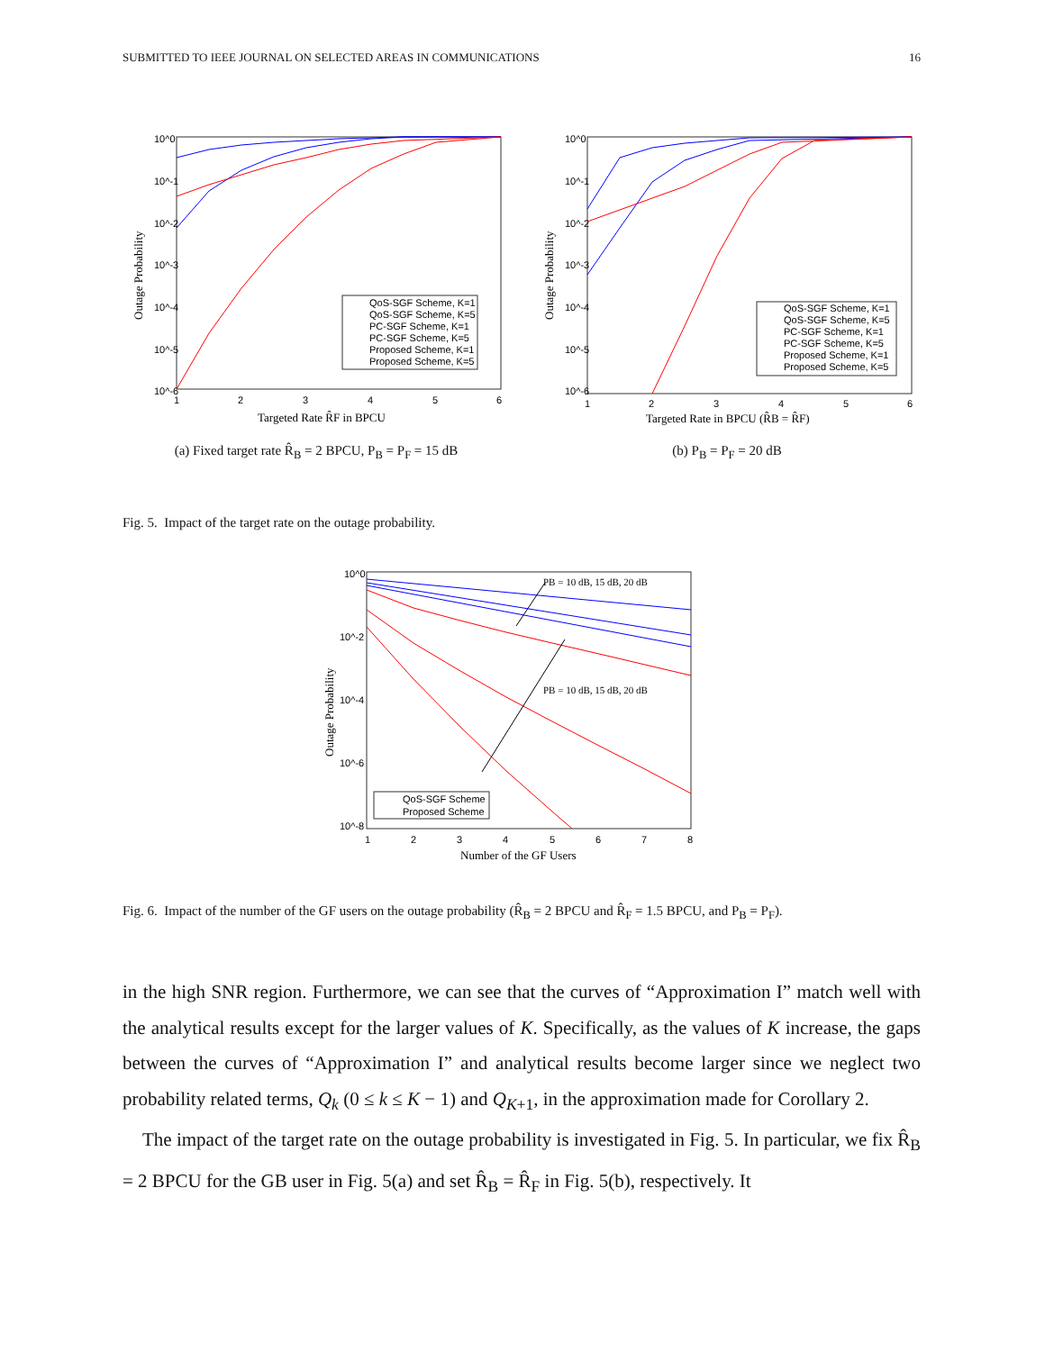SUBMITTED TO IEEE JOURNAL ON SELECTED AREAS IN COMMUNICATIONS 16
10^0
10^-1
10^-2
10^-3
10^-4
10^-5
10^-6
1
2
3
4
5
6
Targeted Rate R̂F in BPCU
Outage Probability
QoS-SGF Scheme, K=1
QoS-SGF Scheme, K=5
PC-SGF Scheme, K=1
PC-SGF Scheme, K=5
Proposed Scheme, K=1
Proposed Scheme, K=5
(a) Fixed target rate R̂<sub>B</sub> = 2 BPCU, P<sub>B</sub> = P<sub>F</sub> = 15 dB
10^0
10^-1
10^-2
10^-3
10^-4
10^-5
10^-6
1
2
3
4
5
6
Targeted Rate in BPCU (R̂B = R̂F)
Outage Probability
QoS-SGF Scheme, K=1
QoS-SGF Scheme, K=5
PC-SGF Scheme, K=1
PC-SGF Scheme, K=5
Proposed Scheme, K=1
Proposed Scheme, K=5
(b) P<sub>B</sub> = P<sub>F</sub> = 20 dB
Fig. 5. Impact of the target rate on the outage probability.
10^0
10^-2
10^-4
10^-6
10^-8
1
2
3
4
5
6
7
8
Number of the GF Users
Outage Probability
PB = 10 dB, 15 dB, 20 dB
PB = 10 dB, 15 dB, 20 dB
QoS-SGF Scheme
Proposed Scheme
Fig. 6. Impact of the number of the GF users on the outage probability (R̂<sub>B</sub> = 2 BPCU and R̂<sub>F</sub> = 1.5 BPCU, and P<sub>B</sub> = P<sub>F</sub>).
in the high SNR region. Furthermore, we can see that the curves of “Approximation I” match well with the analytical results except for the larger values of K. Specifically, as the values of K increase, the gaps between the curves of “Approximation I” and analytical results become larger since we neglect two probability related terms, Q<sub>k</sub> (0 ≤ k ≤ K − 1) and Q<sub>K+1</sub>, in the approximation made for Corollary 2.
The impact of the target rate on the outage probability is investigated in Fig. 5. In particular, we fix R̂<sub>B</sub> = 2 BPCU for the GB user in Fig. 5(a) and set R̂<sub>B</sub> = R̂<sub>F</sub> in Fig. 5(b), respectively. It